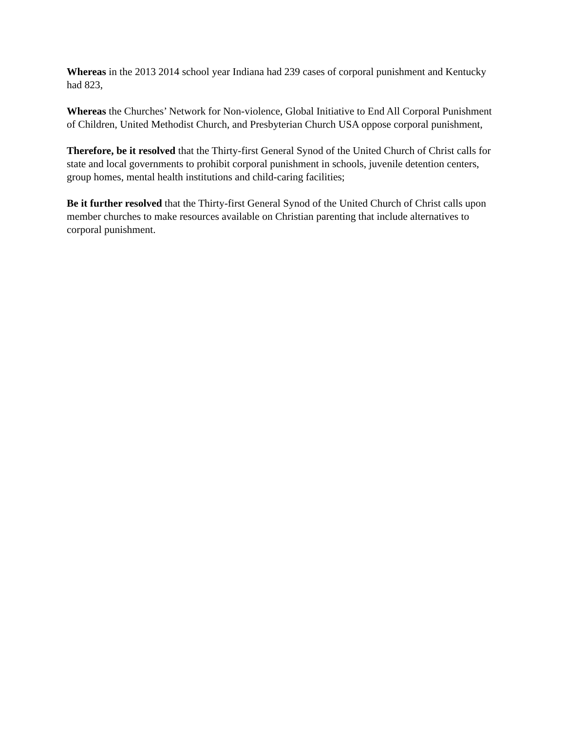Whereas in the 2013 2014 school year Indiana had 239 cases of corporal punishment and Kentucky had 823,
Whereas the Churches’ Network for Non-violence, Global Initiative to End All Corporal Punishment of Children, United Methodist Church, and Presbyterian Church USA oppose corporal punishment,
Therefore, be it resolved that the Thirty-first General Synod of the United Church of Christ calls for state and local governments to prohibit corporal punishment in schools, juvenile detention centers, group homes, mental health institutions and child-caring facilities;
Be it further resolved that the Thirty-first General Synod of the United Church of Christ calls upon member churches to make resources available on Christian parenting that include alternatives to corporal punishment.